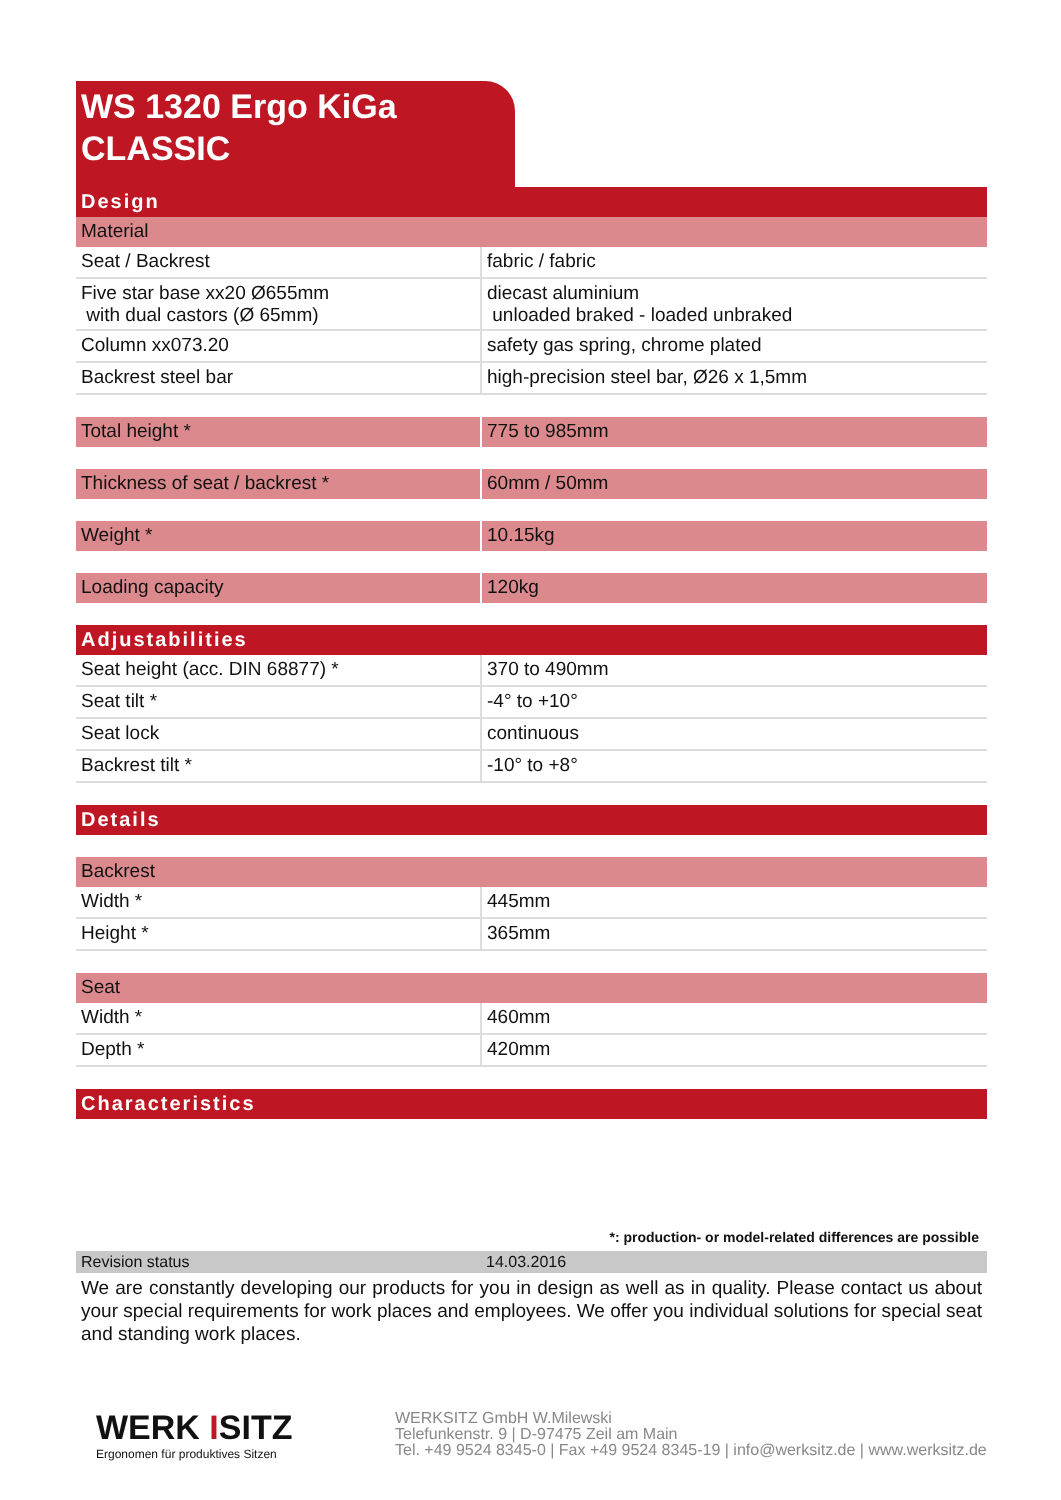WS 1320 Ergo KiGa
CLASSIC
| Design | |
| Material | |
| Seat / Backrest | fabric / fabric |
| Five star base xx20 Ø655mm with dual castors (Ø 65mm) | diecast aluminium unloaded braked - loaded unbraked |
| Column xx073.20 | safety gas spring, chrome plated |
| Backrest steel bar | high-precision steel bar, Ø26 x 1,5mm |
| Total height * | 775 to 985mm |
| Thickness of seat / backrest * | 60mm / 50mm |
| Weight * | 10.15kg |
| Loading capacity | 120kg |
| Adjustabilities | |
| Seat height (acc. DIN 68877) * | 370 to 490mm |
| Seat tilt * | -4° to +10° |
| Seat lock | continuous |
| Backrest tilt * | -10° to +8° |
| Details |
| Backrest | |
| Width * | 445mm |
| Height * | 365mm |
| Seat | |
| Width * | 460mm |
| Depth * | 420mm |
| Characteristics |
*: production- or model-related differences are possible
Revision status 14.03.2016
We are constantly developing our products for you in design as well as in quality. Please contact us about your special requirements for work places and employees. We offer you individual solutions for special seat and standing work places.
WERK ISITZ
Ergonomen für produktives Sitzen
WERKSITZ GmbH W.Milewski
Telefunkenstr. 9 | D-97475 Zeil am Main
Tel. +49 9524 8345-0 | Fax +49 9524 8345-19 | info@werksitz.de | www.werksitz.de